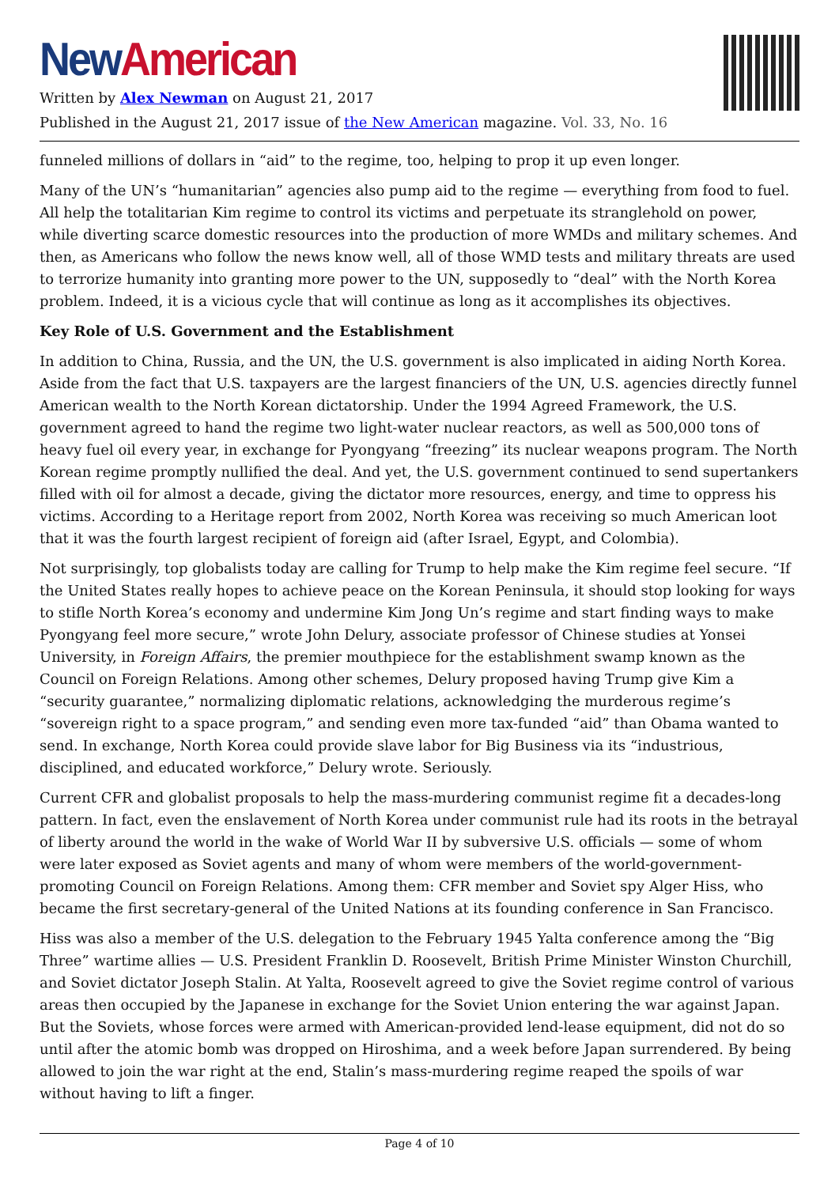New American
Written by Alex Newman on August 21, 2017
Published in the August 21, 2017 issue of the New American magazine. Vol. 33, No. 16
funneled millions of dollars in “aid” to the regime, too, helping to prop it up even longer.
Many of the UN’s “humanitarian” agencies also pump aid to the regime — everything from food to fuel. All help the totalitarian Kim regime to control its victims and perpetuate its stranglehold on power, while diverting scarce domestic resources into the production of more WMDs and military schemes. And then, as Americans who follow the news know well, all of those WMD tests and military threats are used to terrorize humanity into granting more power to the UN, supposedly to “deal” with the North Korea problem. Indeed, it is a vicious cycle that will continue as long as it accomplishes its objectives.
Key Role of U.S. Government and the Establishment
In addition to China, Russia, and the UN, the U.S. government is also implicated in aiding North Korea. Aside from the fact that U.S. taxpayers are the largest financiers of the UN, U.S. agencies directly funnel American wealth to the North Korean dictatorship. Under the 1994 Agreed Framework, the U.S. government agreed to hand the regime two light-water nuclear reactors, as well as 500,000 tons of heavy fuel oil every year, in exchange for Pyongyang “freezing” its nuclear weapons program. The North Korean regime promptly nullified the deal. And yet, the U.S. government continued to send supertankers filled with oil for almost a decade, giving the dictator more resources, energy, and time to oppress his victims. According to a Heritage report from 2002, North Korea was receiving so much American loot that it was the fourth largest recipient of foreign aid (after Israel, Egypt, and Colombia).
Not surprisingly, top globalists today are calling for Trump to help make the Kim regime feel secure. “If the United States really hopes to achieve peace on the Korean Peninsula, it should stop looking for ways to stifle North Korea’s economy and undermine Kim Jong Un’s regime and start finding ways to make Pyongyang feel more secure,” wrote John Delury, associate professor of Chinese studies at Yonsei University, in Foreign Affairs, the premier mouthpiece for the establishment swamp known as the Council on Foreign Relations. Among other schemes, Delury proposed having Trump give Kim a “security guarantee,” normalizing diplomatic relations, acknowledging the murderous regime’s “sovereign right to a space program,” and sending even more tax-funded “aid” than Obama wanted to send. In exchange, North Korea could provide slave labor for Big Business via its “industrious, disciplined, and educated workforce,” Delury wrote. Seriously.
Current CFR and globalist proposals to help the mass-murdering communist regime fit a decades-long pattern. In fact, even the enslavement of North Korea under communist rule had its roots in the betrayal of liberty around the world in the wake of World War II by subversive U.S. officials — some of whom were later exposed as Soviet agents and many of whom were members of the world-government-promoting Council on Foreign Relations. Among them: CFR member and Soviet spy Alger Hiss, who became the first secretary-general of the United Nations at its founding conference in San Francisco.
Hiss was also a member of the U.S. delegation to the February 1945 Yalta conference among the “Big Three” wartime allies — U.S. President Franklin D. Roosevelt, British Prime Minister Winston Churchill, and Soviet dictator Joseph Stalin. At Yalta, Roosevelt agreed to give the Soviet regime control of various areas then occupied by the Japanese in exchange for the Soviet Union entering the war against Japan. But the Soviets, whose forces were armed with American-provided lend-lease equipment, did not do so until after the atomic bomb was dropped on Hiroshima, and a week before Japan surrendered. By being allowed to join the war right at the end, Stalin’s mass-murdering regime reaped the spoils of war without having to lift a finger.
Page 4 of 10